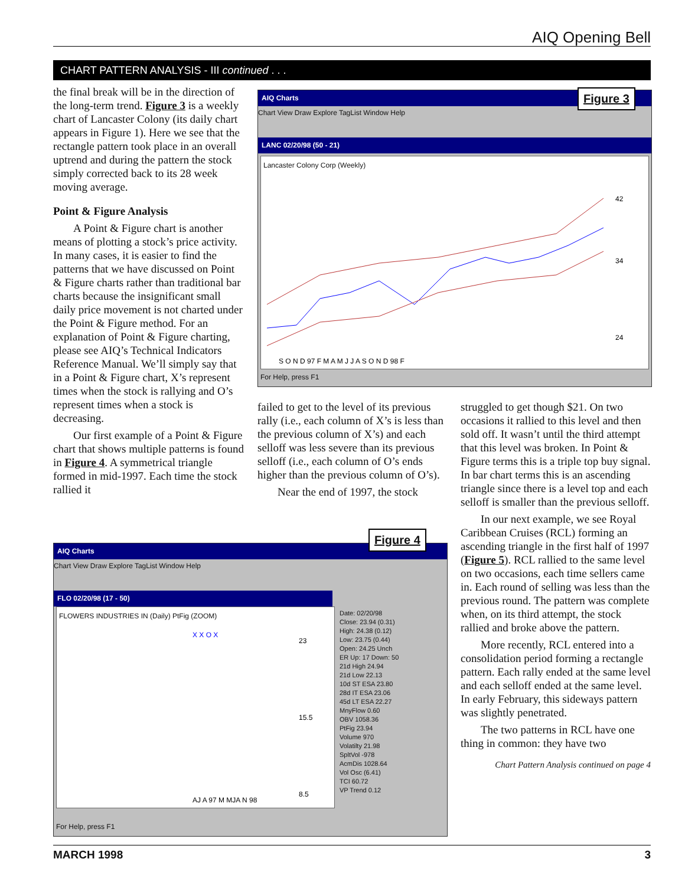AIQ Opening Bell
CHART PATTERN ANALYSIS - III continued . . .
the final break will be in the direction of the long-term trend. Figure 3 is a weekly chart of Lancaster Colony (its daily chart appears in Figure 1). Here we see that the rectangle pattern took place in an overall uptrend and during the pattern the stock simply corrected back to its 28 week moving average.
Point & Figure Analysis
A Point & Figure chart is another means of plotting a stock’s price activity. In many cases, it is easier to find the patterns that we have discussed on Point & Figure charts rather than traditional bar charts because the insignificant small daily price movement is not charted under the Point & Figure method. For an explanation of Point & Figure charting, please see AIQ’s Technical Indicators Reference Manual. We’ll simply say that in a Point & Figure chart, X’s represent times when the stock is rallying and O’s represent times when a stock is decreasing.
Our first example of a Point & Figure chart that shows multiple patterns is found in Figure 4. A symmetrical triangle formed in mid-1997. Each time the stock rallied it
AIQ Charts
Chart View Draw Explore TagList Window Help
LANC 02/20/98 (50 - 21)
Lancaster Colony Corp (Weekly)
42
34
24
S O N D 97 F M A M J J A S O N D 98 F
For Help, press F1
Figure 3
failed to get to the level of its previous rally (i.e., each column of X’s is less than the previous column of X’s) and each selloff was less severe than its previous selloff (i.e., each column of O’s ends higher than the previous column of O’s).
Near the end of 1997, the stock
AIQ Charts
Chart View Draw Explore TagList Window Help
FLO 02/20/98 (17 - 50)
FLOWERS INDUSTRIES IN (Daily) PtFig (ZOOM)
X X O X
23
15.5
8.5
AJ A 97 M MJA N 98
Date: 02/20/98
Close: 23.94 (0.31)
High: 24.38 (0.12)
Low: 23.75 (0.44)
Open: 24.25 Unch
ER Up: 17 Down: 50
21d High 24.94
21d Low 22.13
10d ST ESA 23.80
28d IT ESA 23.06
45d LT ESA 22.27
MnyFlow 0.60
OBV 1058.36
PtFig 23.94
Volume 970
Volatilty 21.98
SpltVol -978
AcmDis 1028.64
Vol Osc (6.41)
TCI 60.72
VP Trend 0.12
For Help, press F1
Figure 4
struggled to get though $21. On two occasions it rallied to this level and then sold off. It wasn’t until the third attempt that this level was broken. In Point & Figure terms this is a triple top buy signal. In bar chart terms this is an ascending triangle since there is a level top and each selloff is smaller than the previous selloff.
In our next example, we see Royal Caribbean Cruises (RCL) forming an ascending triangle in the first half of 1997 (Figure 5). RCL rallied to the same level on two occasions, each time sellers came in. Each round of selling was less than the previous round. The pattern was complete when, on its third attempt, the stock rallied and broke above the pattern.
More recently, RCL entered into a consolidation period forming a rectangle pattern. Each rally ended at the same level and each selloff ended at the same level. In early February, this sideways pattern was slightly penetrated.
The two patterns in RCL have one thing in common: they have two
Chart Pattern Analysis continued on page 4
MARCH 1998 3